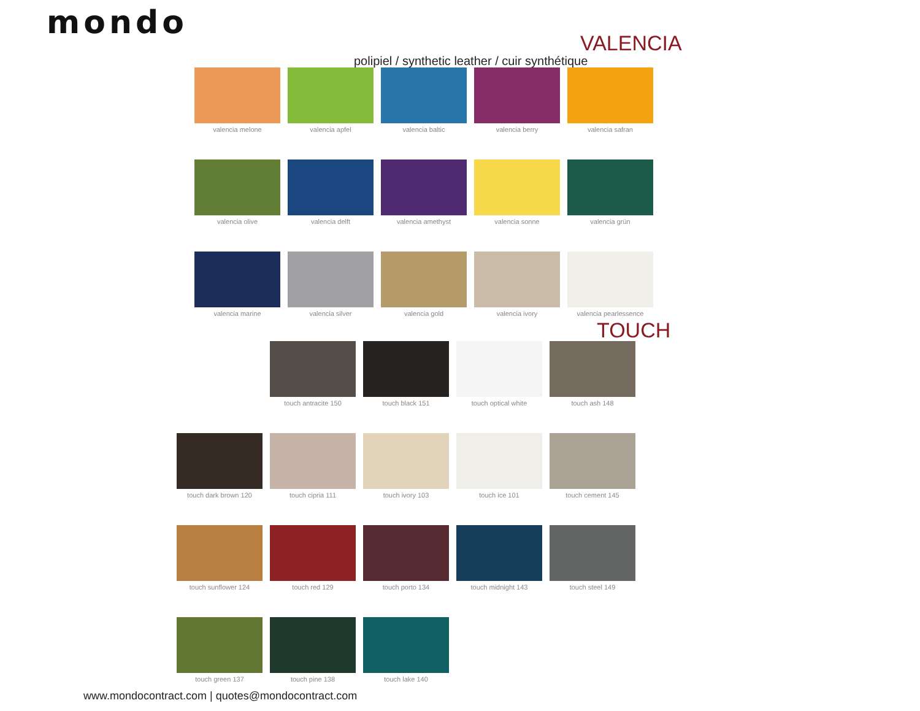mondo
VALENCIA
polipiel / synthetic leather / cuir synthétique
valencia melone
valencia apfel valencia baltic
valencia berry valencia safran
valencia olive valencia delft valencia amethyst
valencia sonne valencia grün
valencia marine
valencia silver
valencia gold valencia ivory valencia pearlessence
TOUCH
touch antracite 150
touch black 151
touch optical white
touch ash 148
touch dark brown 120
touch cipria 111
touch ivory 103
touch ice 101 touch cement 145
touch sunflower 124
touch red 129 touch porto 134
touch midnight 143
touch steel 149
touch green 137
touch pine 138 touch lake 140
www.mondocontract.com | quotes@mondocontract.com